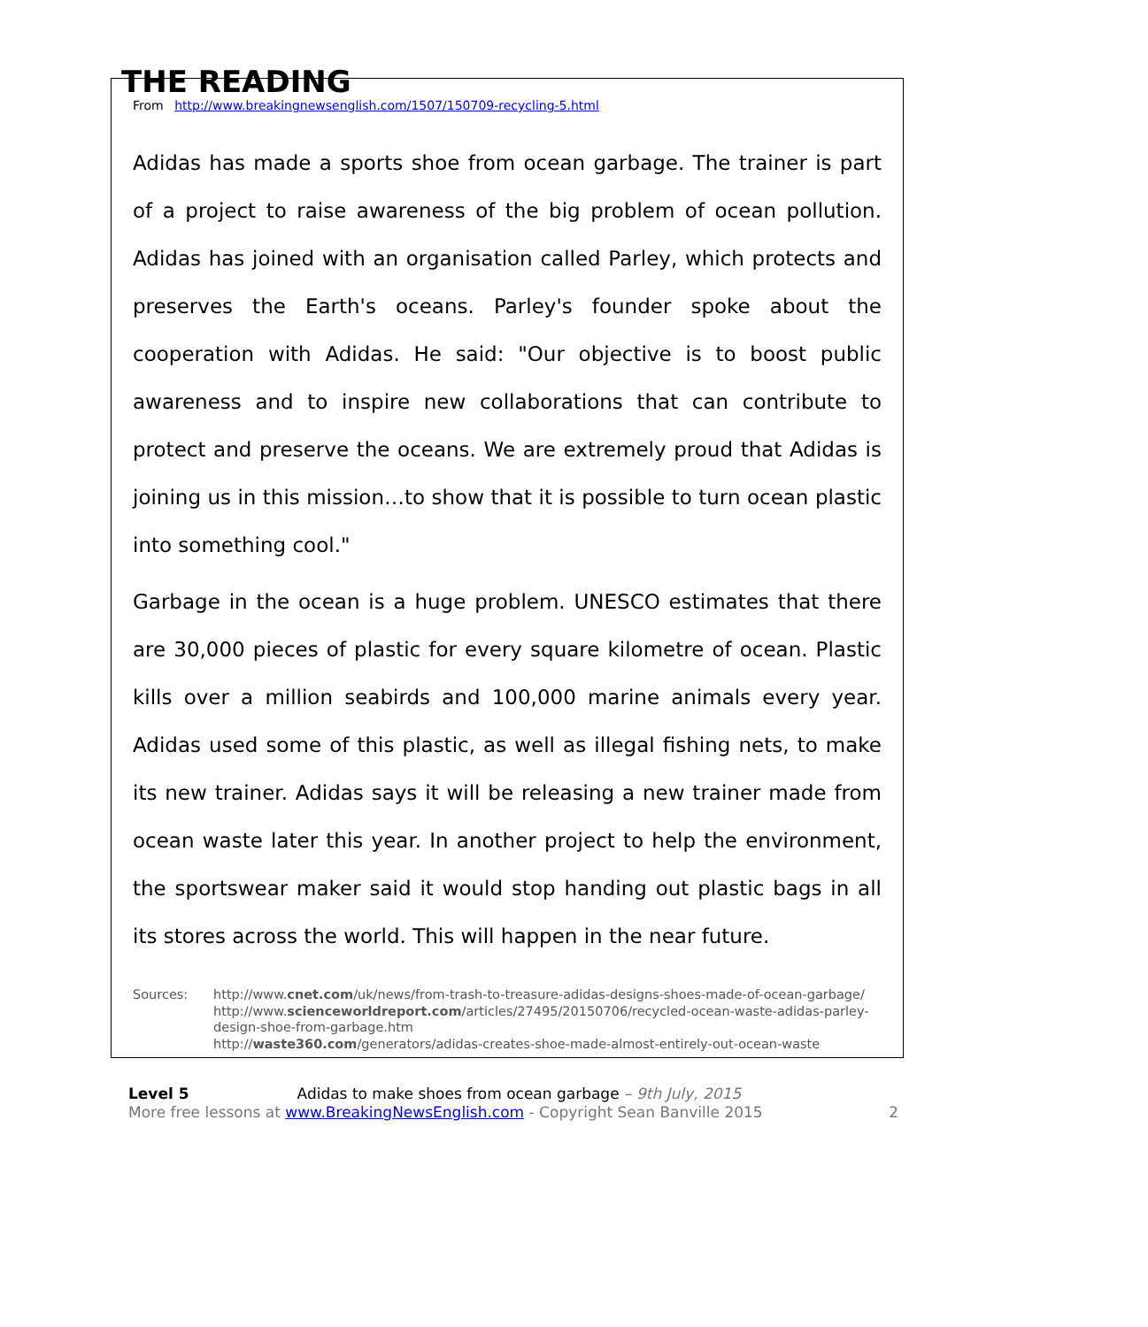THE READING
From http://www.breakingnewsenglish.com/1507/150709-recycling-5.html
Adidas has made a sports shoe from ocean garbage. The trainer is part of a project to raise awareness of the big problem of ocean pollution. Adidas has joined with an organisation called Parley, which protects and preserves the Earth's oceans. Parley's founder spoke about the cooperation with Adidas. He said: "Our objective is to boost public awareness and to inspire new collaborations that can contribute to protect and preserve the oceans. We are extremely proud that Adidas is joining us in this mission…to show that it is possible to turn ocean plastic into something cool."
Garbage in the ocean is a huge problem. UNESCO estimates that there are 30,000 pieces of plastic for every square kilometre of ocean. Plastic kills over a million seabirds and 100,000 marine animals every year. Adidas used some of this plastic, as well as illegal fishing nets, to make its new trainer. Adidas says it will be releasing a new trainer made from ocean waste later this year. In another project to help the environment, the sportswear maker said it would stop handing out plastic bags in all its stores across the world. This will happen in the near future.
Sources: http://www.cnet.com/uk/news/from-trash-to-treasure-adidas-designs-shoes-made-of-ocean-garbage/
http://www.scienceworldreport.com/articles/27495/20150706/recycled-ocean-waste-adidas-parley-design-shoe-from-garbage.htm
http://waste360.com/generators/adidas-creates-shoe-made-almost-entirely-out-ocean-waste
Level 5 Adidas to make shoes from ocean garbage – 9th July, 2015
More free lessons at www.BreakingNewsEnglish.com - Copyright Sean Banville 2015 2